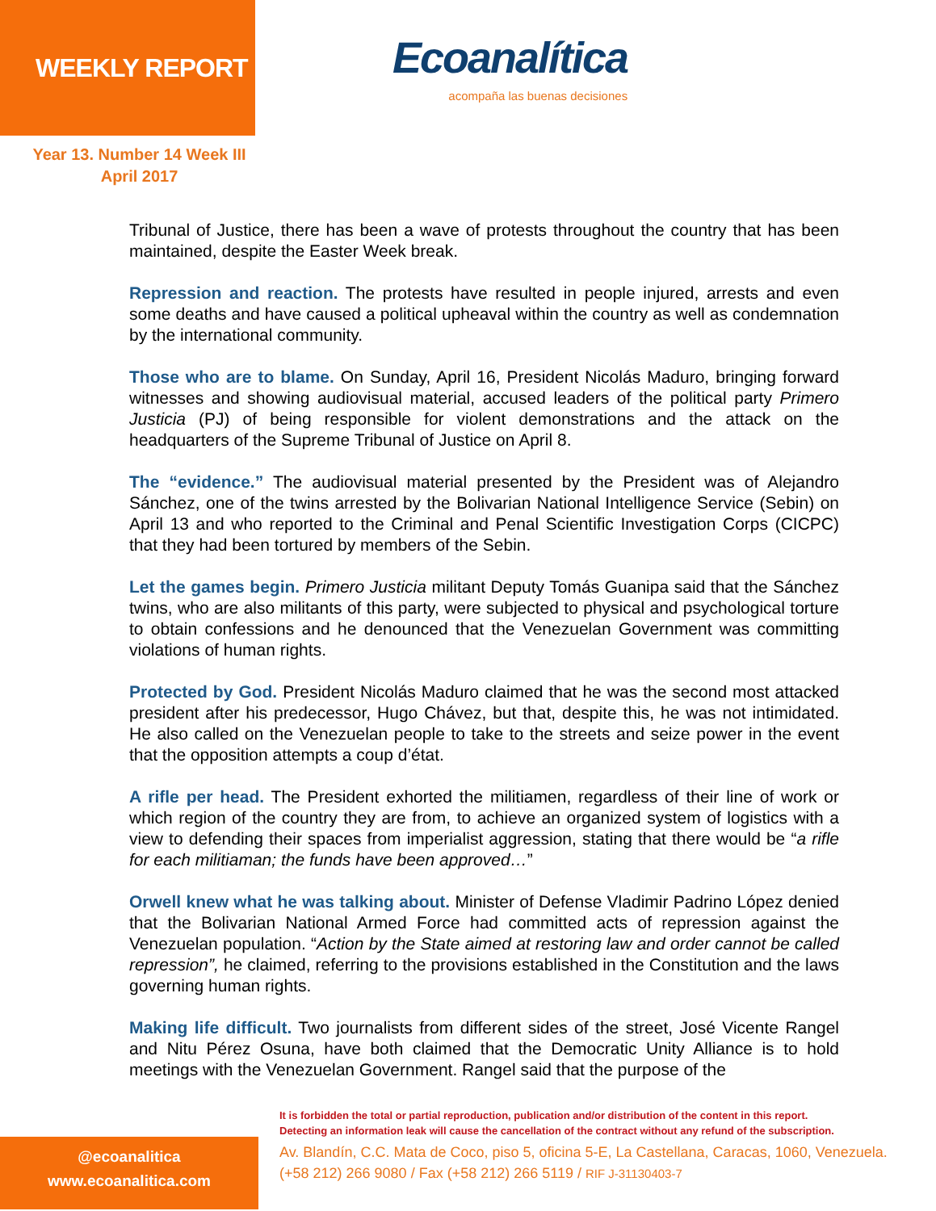WEEKLY REPORT
Ecoanalítica
acompaña las buenas decisiones
Year 13. Number 14 Week III
April 2017
Tribunal of Justice, there has been a wave of protests throughout the country that has been maintained, despite the Easter Week break.
Repression and reaction. The protests have resulted in people injured, arrests and even some deaths and have caused a political upheaval within the country as well as condemnation by the international community.
Those who are to blame. On Sunday, April 16, President Nicolás Maduro, bringing forward witnesses and showing audiovisual material, accused leaders of the political party Primero Justicia (PJ) of being responsible for violent demonstrations and the attack on the headquarters of the Supreme Tribunal of Justice on April 8.
The “evidence.” The audiovisual material presented by the President was of Alejandro Sánchez, one of the twins arrested by the Bolivarian National Intelligence Service (Sebin) on April 13 and who reported to the Criminal and Penal Scientific Investigation Corps (CICPC) that they had been tortured by members of the Sebin.
Let the games begin. Primero Justicia militant Deputy Tomás Guanipa said that the Sánchez twins, who are also militants of this party, were subjected to physical and psychological torture to obtain confessions and he denounced that the Venezuelan Government was committing violations of human rights.
Protected by God. President Nicolás Maduro claimed that he was the second most attacked president after his predecessor, Hugo Chávez, but that, despite this, he was not intimidated. He also called on the Venezuelan people to take to the streets and seize power in the event that the opposition attempts a coup d’état.
A rifle per head. The President exhorted the militiamen, regardless of their line of work or which region of the country they are from, to achieve an organized system of logistics with a view to defending their spaces from imperialist aggression, stating that there would be “a rifle for each militiaman; the funds have been approved…”
Orwell knew what he was talking about. Minister of Defense Vladimir Padrino López denied that the Bolivarian National Armed Force had committed acts of repression against the Venezuelan population. “Action by the State aimed at restoring law and order cannot be called repression”, he claimed, referring to the provisions established in the Constitution and the laws governing human rights.
Making life difficult. Two journalists from different sides of the street, José Vicente Rangel and Nitu Pérez Osuna, have both claimed that the Democratic Unity Alliance is to hold meetings with the Venezuelan Government. Rangel said that the purpose of the
@ecoanalitica
www.ecoanalitica.com
It is forbidden the total or partial reproduction, publication and/or distribution of the content in this report.
Detecting an information leak will cause the cancellation of the contract without any refund of the subscription.
Av. Blandín, C.C. Mata de Coco, piso 5, oficina 5-E, La Castellana, Caracas, 1060, Venezuela.
(+58 212) 266 9080 / Fax (+58 212) 266 5119 / RIF J-31130403-7